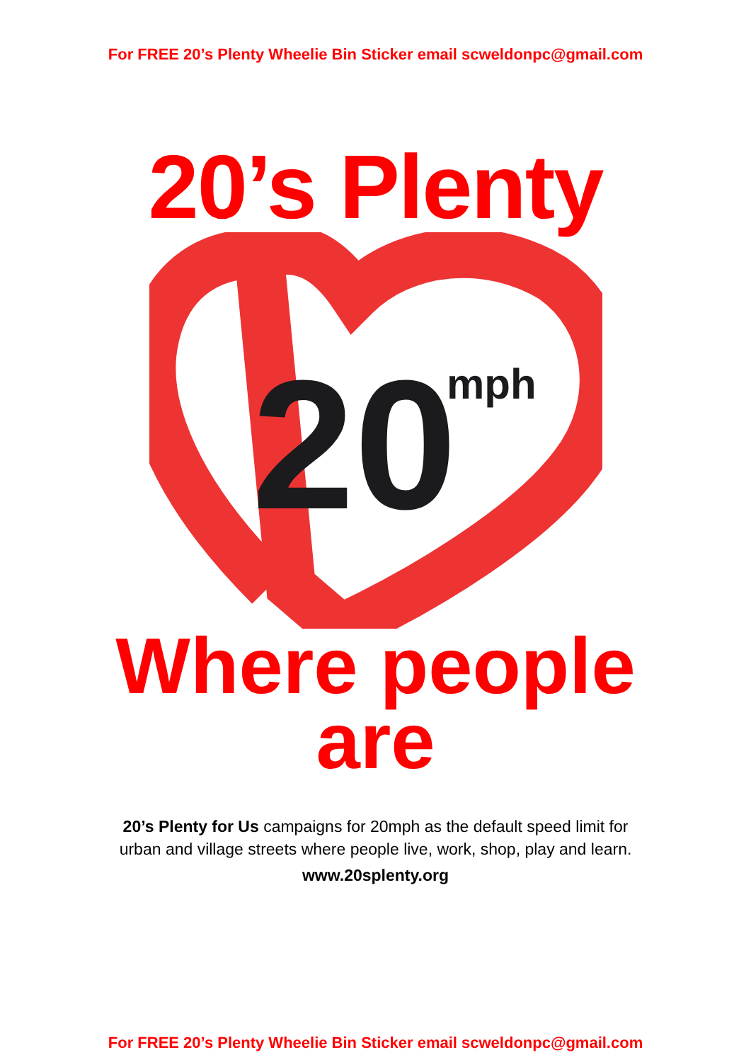For FREE 20’s Plenty Wheelie Bin Sticker email scweldonpc@gmail.com
20’s Plenty
20
mph
Where people
are
20’s Plenty for Us campaigns for 20mph as the default speed limit for
urban and village streets where people live, work, shop, play and learn.
www.20splenty.org
For FREE 20’s Plenty Wheelie Bin Sticker email scweldonpc@gmail.com